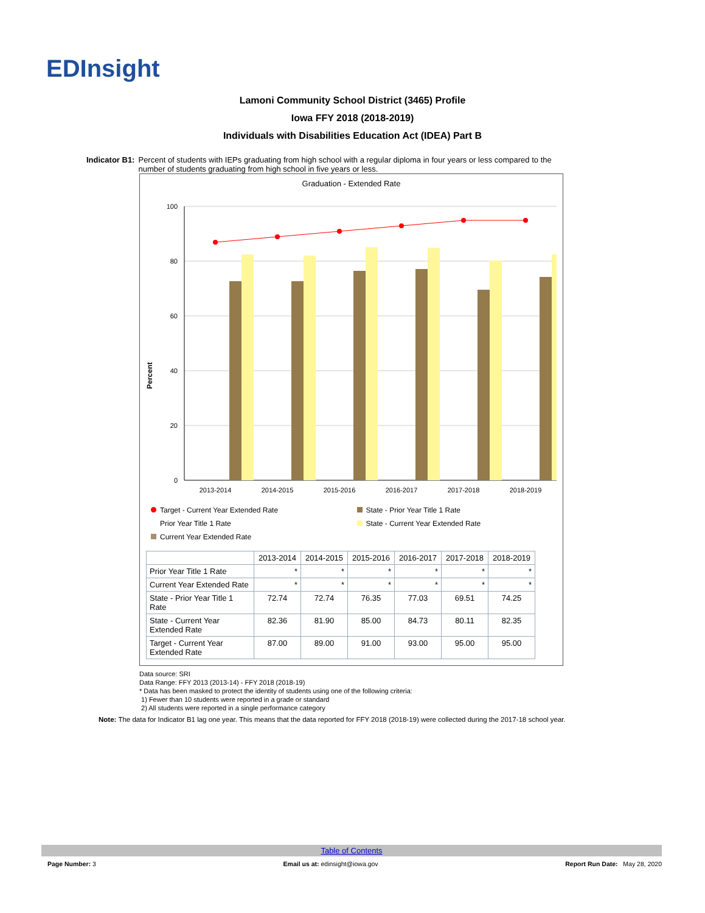EDInsight
Lamoni Community School District (3465) Profile
Iowa FFY 2018 (2018-2019)
Individuals with Disabilities Education Act (IDEA) Part B
Indicator B1: Percent of students with IEPs graduating from high school with a regular diploma in four years or less compared to the number of students graduating from high school in five years or less.
Graduation - Extended Rate
Percent
100
80
60
40
20
0
2013-2014
2014-2015
2015-2016
2016-2017
2017-2018
2018-2019
Target - Current Year Extended Rate
State - Prior Year Title 1 Rate
Prior Year Title 1 Rate
State - Current Year Extended Rate
Current Year Extended Rate
| | 2013-2014 | 2014-2015 | 2015-2016 | 2016-2017 | 2017-2018 | 2018-2019 |
| --- | --- | --- | --- | --- | --- | --- |
| Prior Year Title 1 Rate | * | * | * | * | * | * |
| Current Year Extended Rate | * | * | * | * | * | * |
| State - Prior Year Title 1 Rate | 72.74 | 72.74 | 76.35 | 77.03 | 69.51 | 74.25 |
| State - Current Year Extended Rate | 82.36 | 81.90 | 85.00 | 84.73 | 80.11 | 82.35 |
| Target - Current Year Extended Rate | 87.00 | 89.00 | 91.00 | 93.00 | 95.00 | 95.00 |
Data source: SRI
Data Range: FFY 2013 (2013-14) - FFY 2018 (2018-19)
* Data has been masked to protect the identity of students using one of the following criteria:
1) Fewer than 10 students were reported in a grade or standard
2) All students were reported in a single performance category
Note: The data for Indicator B1 lag one year. This means that the data reported for FFY 2018 (2018-19) were collected during the 2017-18 school year.
Table of Contents
Page Number: 3 Email us at: edinsight@iowa.gov
Report Run Date: May 28, 2020